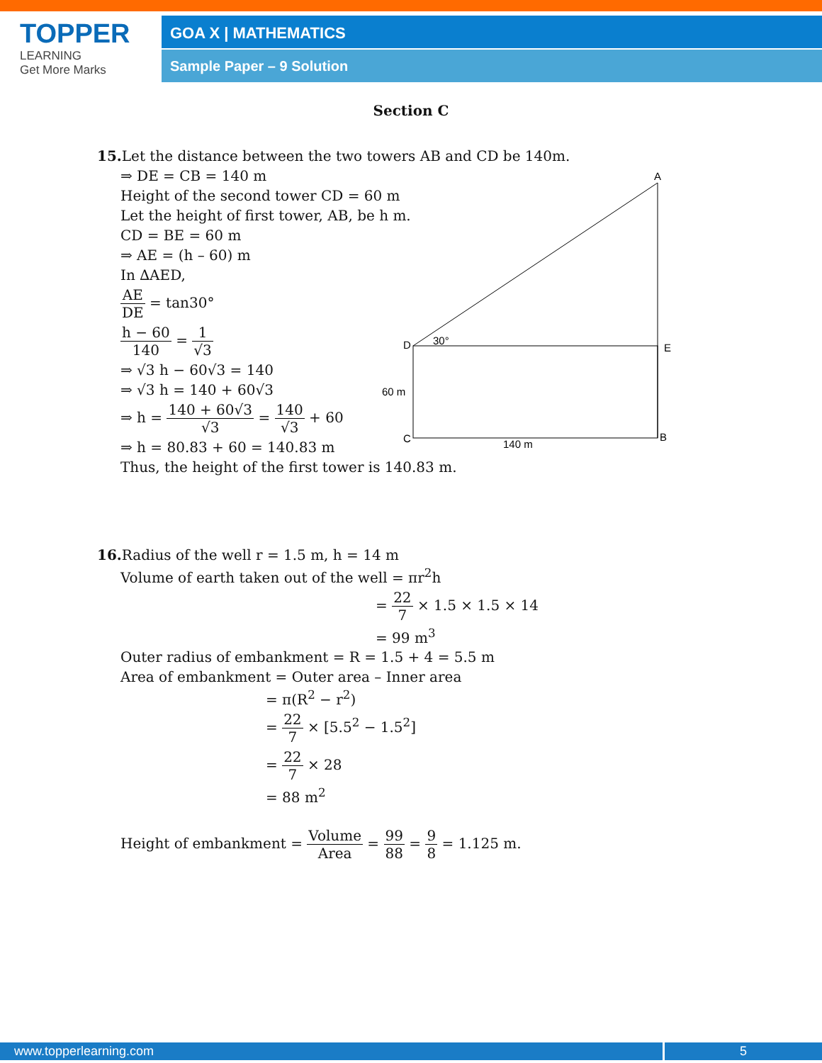TOPPER
LEARNING
Get More Marks
GOA X | MATHEMATICS
Sample Paper – 9 Solution
Section C
A
D
30°
E
60 m
C
140 m
B
15. Let the distance between the two towers AB and CD be 140m.
⇒ DE = CB = 140 m
Height of the second tower CD = 60 m
Let the height of first tower, AB, be h m.
CD = BE = 60 m
⇒ AE = (h – 60) m
In ∆AED,
AE DE = tan30°
h − 60 140 = 1 √3
⇒ √3 h − 60√3 = 140
⇒ √3 h = 140 + 60√3
⇒ h = 140 + 60√3 √3 = 140 √3 + 60
⇒ h = 80.83 + 60 = 140.83 m
Thus, the height of the first tower is 140.83 m.
16. Radius of the well r = 1.5 m, h = 14 m
Volume of earth taken out of the well = πr<sup>2</sup>h
= 22 7 × 1.5 × 1.5 × 14
= 99 m<sup>3</sup>
Outer radius of embankment = R = 1.5 + 4 = 5.5 m
Area of embankment = Outer area – Inner area
= π(R<sup>2</sup> − r<sup>2</sup>)
= 22 7 × [5.5<sup>2</sup> − 1.5<sup>2</sup>]
= 22 7 × 28
= 88 m<sup>2</sup>
Height of embankment = Volume Area = 99 88 = 9 8 = 1.125 m.
www.topperlearning.com 5